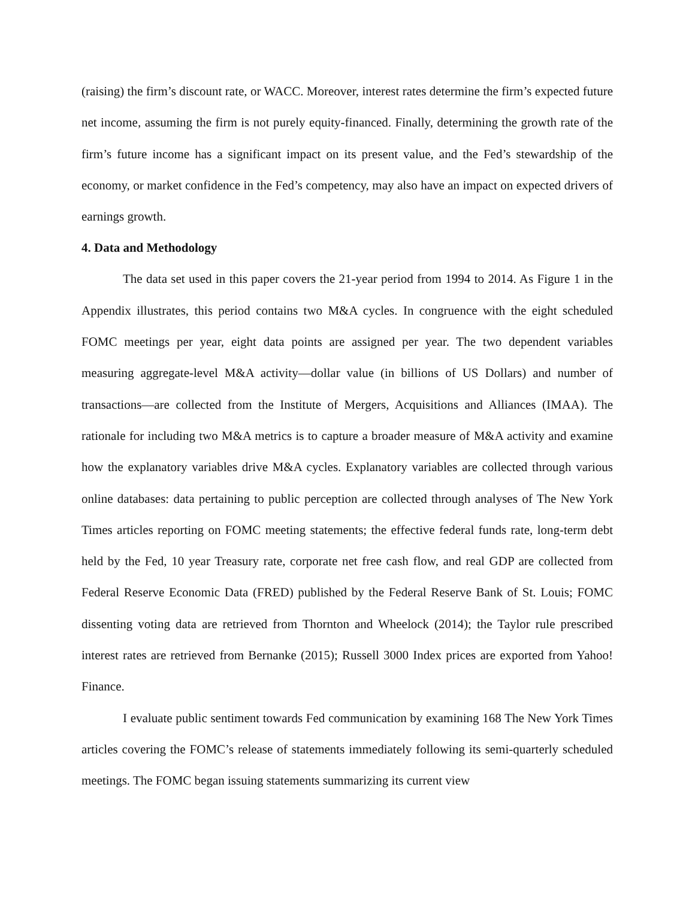(raising) the firm’s discount rate, or WACC. Moreover, interest rates determine the firm’s expected future net income, assuming the firm is not purely equity-financed. Finally, determining the growth rate of the firm’s future income has a significant impact on its present value, and the Fed’s stewardship of the economy, or market confidence in the Fed’s competency, may also have an impact on expected drivers of earnings growth.
4. Data and Methodology
The data set used in this paper covers the 21-year period from 1994 to 2014. As Figure 1 in the Appendix illustrates, this period contains two M&A cycles. In congruence with the eight scheduled FOMC meetings per year, eight data points are assigned per year. The two dependent variables measuring aggregate-level M&A activity—dollar value (in billions of US Dollars) and number of transactions—are collected from the Institute of Mergers, Acquisitions and Alliances (IMAA). The rationale for including two M&A metrics is to capture a broader measure of M&A activity and examine how the explanatory variables drive M&A cycles. Explanatory variables are collected through various online databases: data pertaining to public perception are collected through analyses of The New York Times articles reporting on FOMC meeting statements; the effective federal funds rate, long-term debt held by the Fed, 10 year Treasury rate, corporate net free cash flow, and real GDP are collected from Federal Reserve Economic Data (FRED) published by the Federal Reserve Bank of St. Louis; FOMC dissenting voting data are retrieved from Thornton and Wheelock (2014); the Taylor rule prescribed interest rates are retrieved from Bernanke (2015); Russell 3000 Index prices are exported from Yahoo! Finance.
I evaluate public sentiment towards Fed communication by examining 168 The New York Times articles covering the FOMC’s release of statements immediately following its semi-quarterly scheduled meetings. The FOMC began issuing statements summarizing its current view